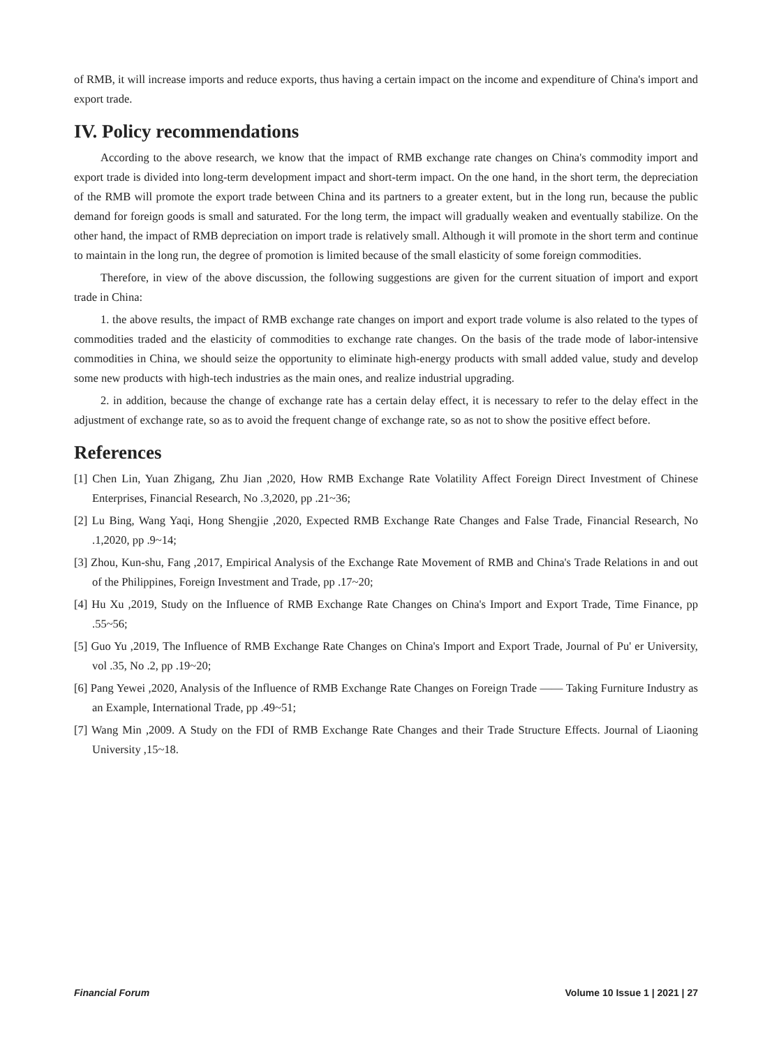of RMB, it will increase imports and reduce exports, thus having a certain impact on the income and expenditure of China's import and export trade.
IV. Policy recommendations
According to the above research, we know that the impact of RMB exchange rate changes on China's commodity import and export trade is divided into long-term development impact and short-term impact. On the one hand, in the short term, the depreciation of the RMB will promote the export trade between China and its partners to a greater extent, but in the long run, because the public demand for foreign goods is small and saturated. For the long term, the impact will gradually weaken and eventually stabilize. On the other hand, the impact of RMB depreciation on import trade is relatively small. Although it will promote in the short term and continue to maintain in the long run, the degree of promotion is limited because of the small elasticity of some foreign commodities.
Therefore, in view of the above discussion, the following suggestions are given for the current situation of import and export trade in China:
1. the above results, the impact of RMB exchange rate changes on import and export trade volume is also related to the types of commodities traded and the elasticity of commodities to exchange rate changes. On the basis of the trade mode of labor-intensive commodities in China, we should seize the opportunity to eliminate high-energy products with small added value, study and develop some new products with high-tech industries as the main ones, and realize industrial upgrading.
2. in addition, because the change of exchange rate has a certain delay effect, it is necessary to refer to the delay effect in the adjustment of exchange rate, so as to avoid the frequent change of exchange rate, so as not to show the positive effect before.
References
[1] Chen Lin, Yuan Zhigang, Zhu Jian ,2020, How RMB Exchange Rate Volatility Affect Foreign Direct Investment of Chinese Enterprises, Financial Research, No .3,2020, pp .21~36;
[2] Lu Bing, Wang Yaqi, Hong Shengjie ,2020, Expected RMB Exchange Rate Changes and False Trade, Financial Research, No .1,2020, pp .9~14;
[3] Zhou, Kun-shu, Fang ,2017, Empirical Analysis of the Exchange Rate Movement of RMB and China's Trade Relations in and out of the Philippines, Foreign Investment and Trade, pp .17~20;
[4] Hu Xu ,2019, Study on the Influence of RMB Exchange Rate Changes on China's Import and Export Trade, Time Finance, pp .55~56;
[5] Guo Yu ,2019, The Influence of RMB Exchange Rate Changes on China's Import and Export Trade, Journal of Pu' er University, vol .35, No .2, pp .19~20;
[6] Pang Yewei ,2020, Analysis of the Influence of RMB Exchange Rate Changes on Foreign Trade —— Taking Furniture Industry as an Example, International Trade, pp .49~51;
[7] Wang Min ,2009. A Study on the FDI of RMB Exchange Rate Changes and their Trade Structure Effects. Journal of Liaoning University ,15~18.
Financial Forum Volume 10 Issue 1 | 2021 | 27